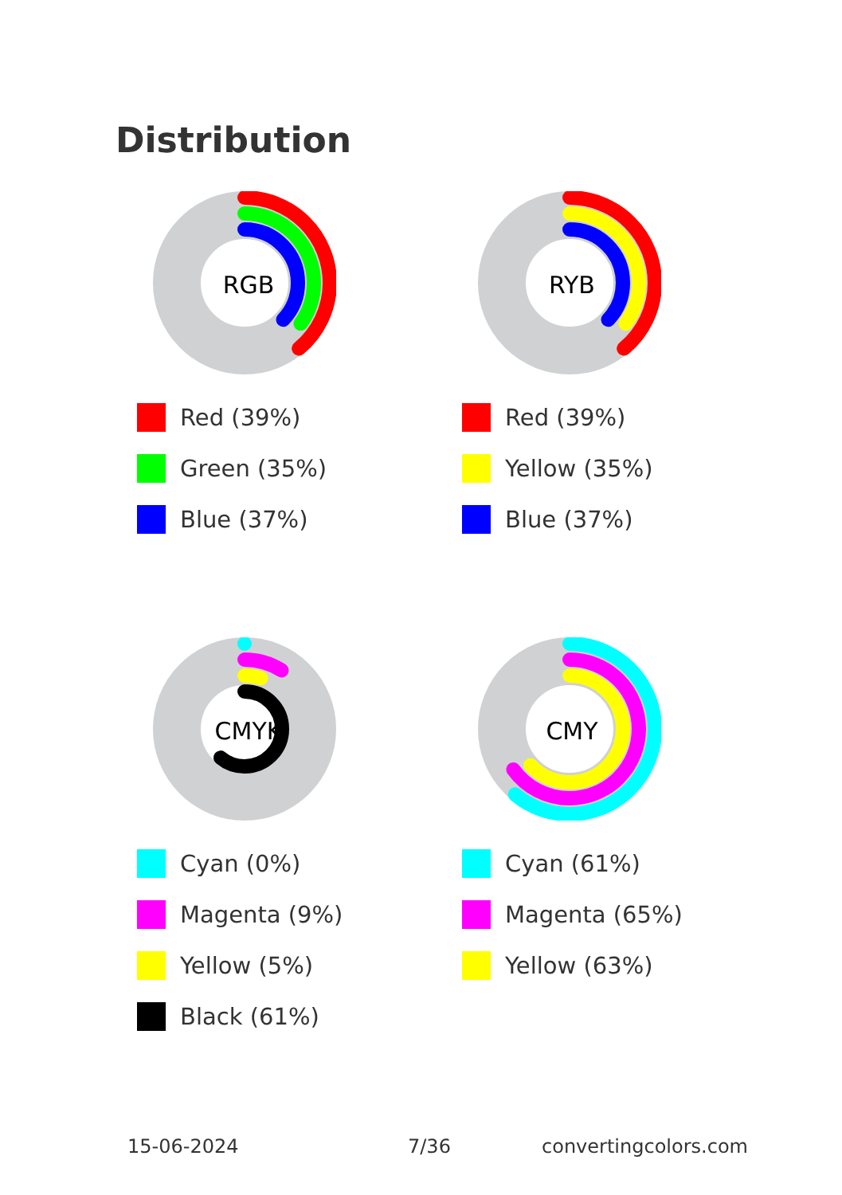Distribution
RGB
Red (39%)
Green (35%)
Blue (37%)
RYB
Red (39%)
Yellow (35%)
Blue (37%)
CMYK
Cyan (0%)
Magenta (9%)
Yellow (5%)
Black (61%)
CMY
Cyan (61%)
Magenta (65%)
Yellow (63%)
15-06-2024 7/36 convertingcolors.com